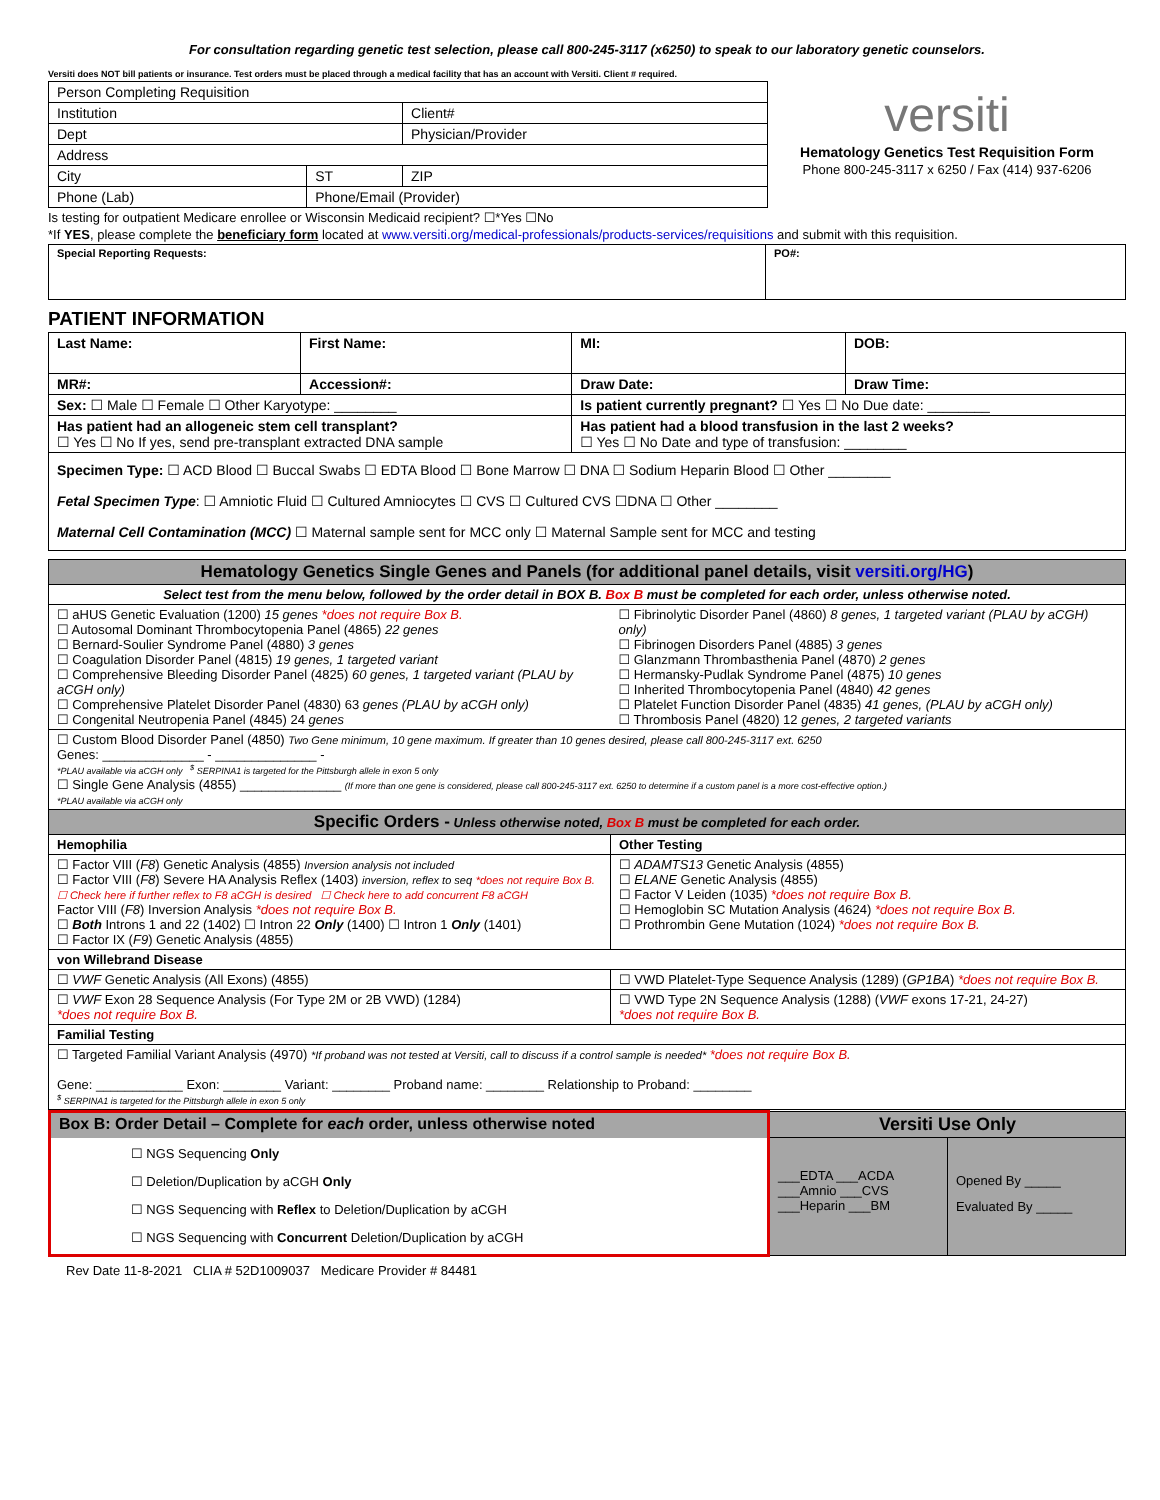For consultation regarding genetic test selection, please call 800-245-3117 (x6250) to speak to our laboratory genetic counselors.
Versiti does NOT bill patients or insurance. Test orders must be placed through a medical facility that has an account with Versiti. Client # required.
| Person Completing Requisition | | |
| Institution | | Client# |
| Dept | | Physician/Provider |
| Address | | |
| City | ST | ZIP |
| Phone (Lab) | Phone/Email (Provider) | |
versiti
Hematology Genetics Test Requisition Form
Phone 800-245-3117 x 6250 / Fax (414) 937-6206
Is testing for outpatient Medicare enrollee or Wisconsin Medicaid recipient? ☐*Yes ☐No
*If YES, please complete the beneficiary form located at www.versiti.org/medical-professionals/products-services/requisitions and submit with this requisition.
| Special Reporting Requests: | PO#: |
PATIENT INFORMATION
| Last Name: | First Name: | MI: | DOB: | |
| MR#: | Accession#: | Draw Date: | | Draw Time: |
| Sex: ☐ Male ☐ Female ☐ Other Karyotype: ________ | | Is patient currently pregnant? ☐ Yes ☐ No Due date: ________ | | |
| Has patient had an allogeneic stem cell transplant? ☐ Yes ☐ No If yes, send pre-transplant extracted DNA sample | | Has patient had a blood transfusion in the last 2 weeks? ☐ Yes ☐ No Date and type of transfusion: ________ | | |
| Specimen Type: ☐ ACD Blood ☐ Buccal Swabs ☐ EDTA Blood ☐ Bone Marrow ☐ DNA ☐ Sodium Heparin Blood ☐ Other ________ Fetal Specimen Type : ☐ Amniotic Fluid ☐ Cultured Amniocytes ☐ CVS ☐ Cultured CVS ☐DNA ☐ Other ________ Maternal Cell Contamination (MCC) ☐ Maternal sample sent for MCC only ☐ Maternal Sample sent for MCC and testing | | | | |
| Hematology Genetics Single Genes and Panels (for additional panel details, visit versiti.org/HG ) | |
| Select test from the menu below, followed by the order detail in BOX B. Box B must be completed for each order, unless otherwise noted. | |
| ☐ aHUS Genetic Evaluation (1200) 15 genes *does not require Box B. ☐ Autosomal Dominant Thrombocytopenia Panel (4865) 22 genes ☐ Bernard-Soulier Syndrome Panel (4880) 3 genes ☐ Coagulation Disorder Panel (4815) 19 genes, 1 targeted variant ☐ Comprehensive Bleeding Disorder Panel (4825) 60 genes, 1 targeted variant (PLAU by aCGH only) ☐ Comprehensive Platelet Disorder Panel (4830) 63 genes (PLAU by aCGH only) ☐ Congenital Neutropenia Panel (4845) 24 genes | ☐ Fibrinolytic Disorder Panel (4860) 8 genes, 1 targeted variant (PLAU by aCGH) only) ☐ Fibrinogen Disorders Panel (4885) 3 genes ☐ Glanzmann Thrombasthenia Panel (4870) 2 genes ☐ Hermansky-Pudlak Syndrome Panel (4875) 10 genes ☐ Inherited Thrombocytopenia Panel (4840) 42 genes ☐ Platelet Function Disorder Panel (4835) 41 genes, (PLAU by aCGH only) ☐ Thrombosis Panel (4820) 12 genes, 2 targeted variants |
| ☐ Custom Blood Disorder Panel (4850) Two Gene minimum, 10 gene maximum. If greater than 10 genes desired, please call 800-245-3117 ext. 6250 Genes: ______________ - ______________ - *PLAU available via aCGH only <sup>$</sup> SERPINA1 is targeted for the Pittsburgh allele in exon 5 only ☐ Single Gene Analysis (4855) ______________ (If more than one gene is considered, please call 800-245-3117 ext. 6250 to determine if a custom panel is a more cost-effective option.) *PLAU available via aCGH only | |
| Specific Orders - Unless otherwise noted, Box B must be completed for each order. | |
| Hemophilia | Other Testing |
| ☐ Factor VIII ( F8 ) Genetic Analysis (4855) Inversion analysis not included ☐ Factor VIII ( F8 ) Severe HA Analysis Reflex (1403) inversion, reflex to seq *does not require Box B. ☐ Check here if further reflex to F8 aCGH is desired ☐ Check here to add concurrent F8 aCGH Factor VIII ( F8 ) Inversion Analysis *does not require Box B. ☐ Both Introns 1 and 22 (1402) ☐ Intron 22 Only (1400) ☐ Intron 1 Only (1401) ☐ Factor IX ( F9 ) Genetic Analysis (4855) | ☐ ADAMTS13 Genetic Analysis (4855) ☐ ELANE Genetic Analysis (4855) ☐ Factor V Leiden (1035) *does not require Box B. ☐ Hemoglobin SC Mutation Analysis (4624) *does not require Box B. ☐ Prothrombin Gene Mutation (1024) *does not require Box B. |
| von Willebrand Disease | |
| ☐ VWF Genetic Analysis (All Exons) (4855) | ☐ VWD Platelet-Type Sequence Analysis (1289) ( GP1BA ) *does not require Box B. |
| ☐ VWF Exon 28 Sequence Analysis (For Type 2M or 2B VWD) (1284) *does not require Box B. | ☐ VWD Type 2N Sequence Analysis (1288) ( VWF exons 17-21, 24-27) *does not require Box B. |
| Familial Testing | |
| ☐ Targeted Familial Variant Analysis (4970) *If proband was not tested at Versiti, call to discuss if a control sample is needed* *does not require Box B. Gene: ____________ Exon: ________ Variant: ________ Proband name: ________ Relationship to Proband: ________ <sup>$</sup> SERPINA1 is targeted for the Pittsburgh allele in exon 5 only | |
| Box B: Order Detail – Complete for each order, unless otherwise noted | Versiti Use Only | |
| ☐ NGS Sequencing Only ☐ Deletion/Duplication by aCGH Only ☐ NGS Sequencing with Reflex to Deletion/Duplication by aCGH ☐ NGS Sequencing with Concurrent Deletion/Duplication by aCGH | ___EDTA ___ACDA ___Amnio ___CVS ___Heparin ___BM | Opened By _____ Evaluated By _____ |
Rev Date 11-8-2021 CLIA # 52D1009037 Medicare Provider # 84481